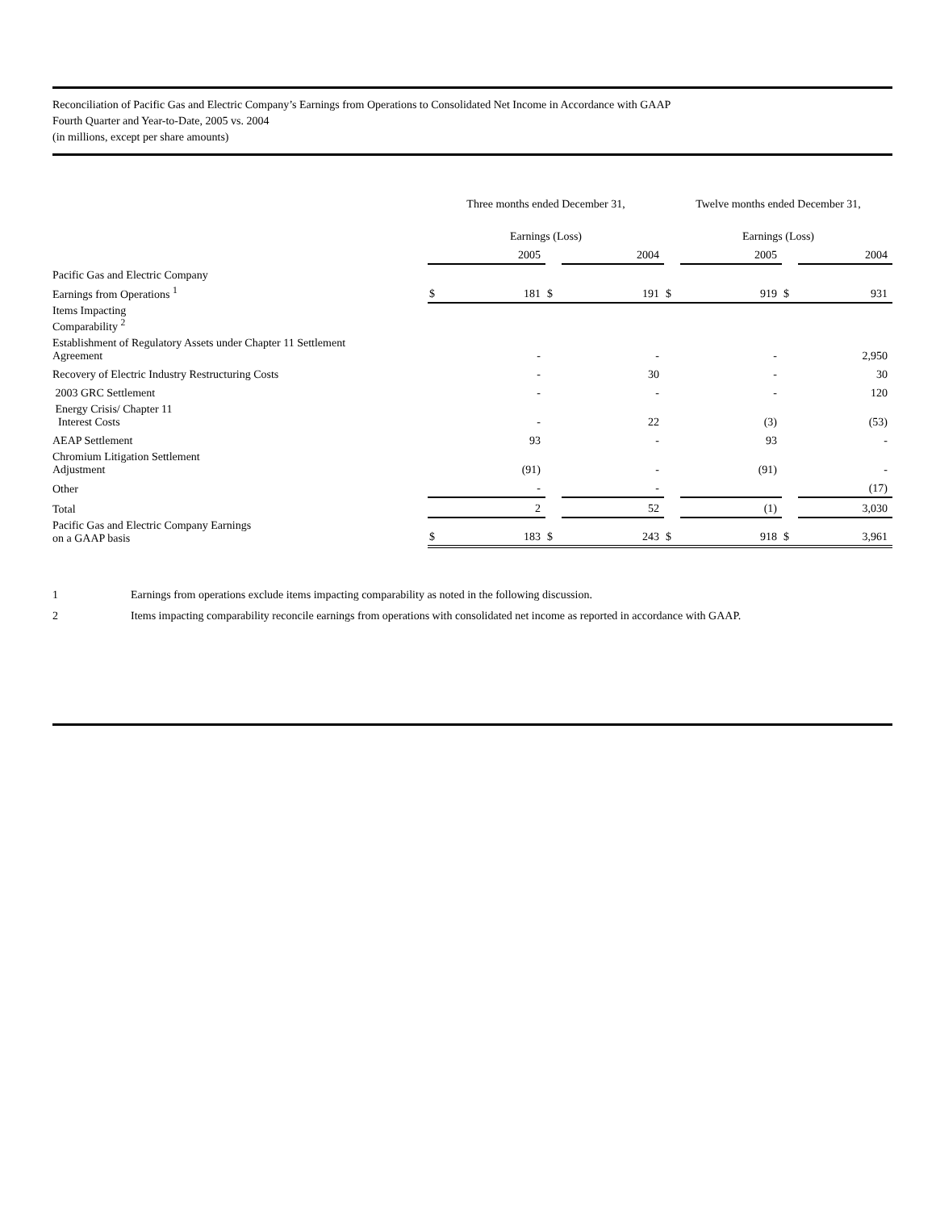Reconciliation of Pacific Gas and Electric Company’s Earnings from Operations to Consolidated Net Income in Accordance with GAAP
Fourth Quarter and Year-to-Date, 2005 vs. 2004
(in millions, except per share amounts)
| | Three months ended December 31, | | | | Twelve months ended December 31, | | | |
| | Earnings (Loss) | | | | Earnings (Loss) | | | |
| | | 2005 | | 2004 | | 2005 | | 2004 |
| Pacific Gas and Electric Company | | | | | | | | |
| Earnings from Operations <sup>1</sup> | $ | 181 | $ | 191 | $ | 919 | $ | 931 |
| Items Impacting Comparability <sup>2</sup> | | | | | | | | |
| Establishment of Regulatory Assets under Chapter 11 Settlement Agreement | | - | | - | | - | | 2,950 |
| Recovery of Electric Industry Restructuring Costs | | - | | 30 | | - | | 30 |
| 2003 GRC Settlement | | - | | - | | - | | 120 |
| Energy Crisis/ Chapter 11 Interest Costs | | - | | 22 | | (3) | | (53) |
| AEAP Settlement | | 93 | | - | | 93 | | - |
| Chromium Litigation Settlement Adjustment | | (91) | | - | | (91) | | - |
| Other | | - | | - | | | | (17) |
| Total | | 2 | | 52 | | (1) | | 3,030 |
| Pacific Gas and Electric Company Earnings on a GAAP basis | $ | 183 | $ | 243 | $ | 918 | $ | 3,961 |
1 Earnings from operations exclude items impacting comparability as noted in the following discussion.
2 Items impacting comparability reconcile earnings from operations with consolidated net income as reported in accordance with GAAP.